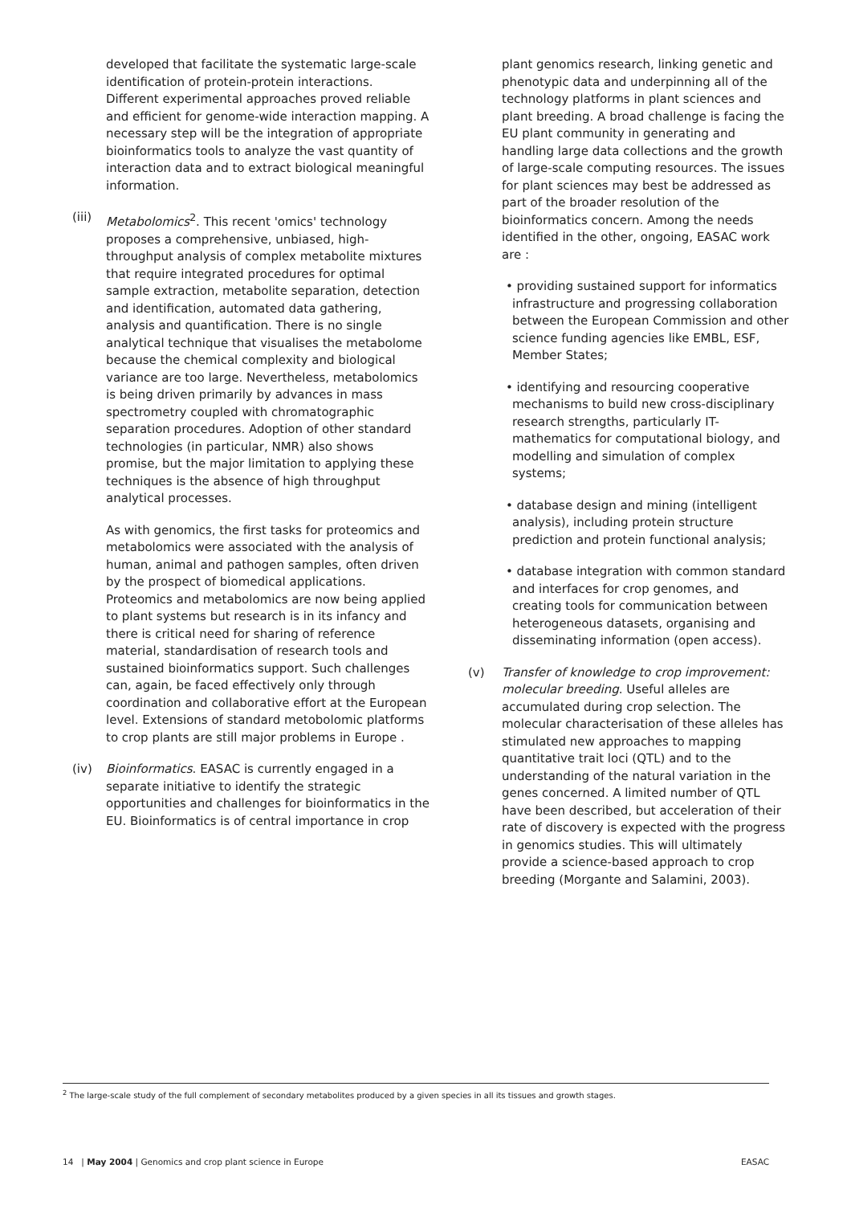developed that facilitate the systematic large-scale identification of protein-protein interactions. Different experimental approaches proved reliable and efficient for genome-wide interaction mapping. A necessary step will be the integration of appropriate bioinformatics tools to analyze the vast quantity of interaction data and to extract biological meaningful information.
(iii)
Metabolomics<sup>2</sup>. This recent 'omics' technology proposes a comprehensive, unbiased, high-throughput analysis of complex metabolite mixtures that require integrated procedures for optimal sample extraction, metabolite separation, detection and identification, automated data gathering, analysis and quantification. There is no single analytical technique that visualises the metabolome because the chemical complexity and biological variance are too large. Nevertheless, metabolomics is being driven primarily by advances in mass spectrometry coupled with chromatographic separation procedures. Adoption of other standard technologies (in particular, NMR) also shows promise, but the major limitation to applying these techniques is the absence of high throughput analytical processes.
As with genomics, the first tasks for proteomics and metabolomics were associated with the analysis of human, animal and pathogen samples, often driven by the prospect of biomedical applications. Proteomics and metabolomics are now being applied to plant systems but research is in its infancy and there is critical need for sharing of reference material, standardisation of research tools and sustained bioinformatics support. Such challenges can, again, be faced effectively only through coordination and collaborative effort at the European level. Extensions of standard metobolomic platforms to crop plants are still major problems in Europe .
(iv) Bioinformatics. EASAC is currently engaged in a separate initiative to identify the strategic opportunities and challenges for bioinformatics in the EU. Bioinformatics is of central importance in crop
plant genomics research, linking genetic and phenotypic data and underpinning all of the technology platforms in plant sciences and plant breeding. A broad challenge is facing the EU plant community in generating and handling large data collections and the growth of large-scale computing resources. The issues for plant sciences may best be addressed as part of the broader resolution of the bioinformatics concern. Among the needs identified in the other, ongoing, EASAC work are :
• providing sustained support for informatics infrastructure and progressing collaboration between the European Commission and other science funding agencies like EMBL, ESF, Member States;
• identifying and resourcing cooperative mechanisms to build new cross-disciplinary research strengths, particularly IT-mathematics for computational biology, and modelling and simulation of complex systems;
• database design and mining (intelligent analysis), including protein structure prediction and protein functional analysis;
• database integration with common standard and interfaces for crop genomes, and creating tools for communication between heterogeneous datasets, organising and disseminating information (open access).
(v) Transfer of knowledge to crop improvement: molecular breeding. Useful alleles are accumulated during crop selection. The molecular characterisation of these alleles has stimulated new approaches to mapping quantitative trait loci (QTL) and to the understanding of the natural variation in the genes concerned. A limited number of QTL have been described, but acceleration of their rate of discovery is expected with the progress in genomics studies. This will ultimately provide a science-based approach to crop breeding (Morgante and Salamini, 2003).
<sup>2</sup> The large-scale study of the full complement of secondary metabolites produced by a given species in all its tissues and growth stages.
14 | May 2004 | Genomics and crop plant science in Europe EASAC